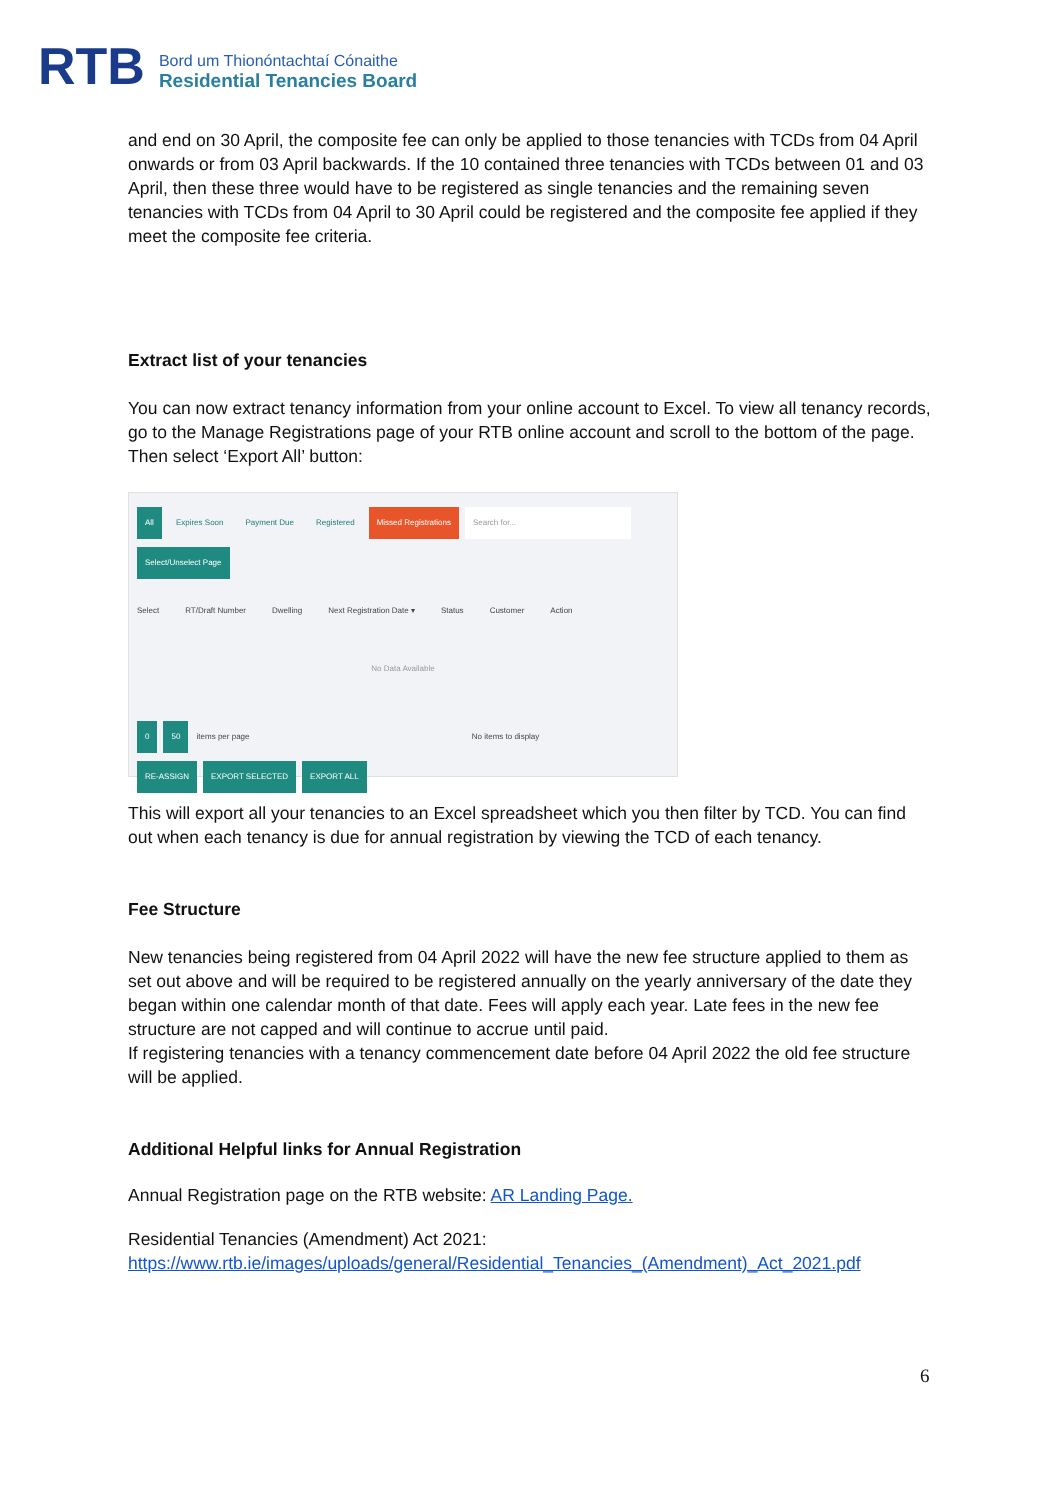RTB
Bord um Thionóntachtaí Cónaithe
Residential Tenancies Board
and end on 30 April, the composite fee can only be applied to those tenancies with TCDs from 04 April onwards or from 03 April backwards. If the 10 contained three tenancies with TCDs between 01 and 03 April, then these three would have to be registered as single tenancies and the remaining seven tenancies with TCDs from 04 April to 30 April could be registered and the composite fee applied if they meet the composite fee criteria.
Extract list of your tenancies
You can now extract tenancy information from your online account to Excel. To view all tenancy records, go to the Manage Registrations page of your RTB online account and scroll to the bottom of the page. Then select ‘Export All’ button:
All Expires Soon Payment Due Registered Missed Registrations Search for...
Select/Unselect Page
Select RT/Draft Number Dwelling Next Registration Date ▾ Status Customer Action
No Data Available
0 50 items per page No items to display
RE-ASSIGN EXPORT SELECTED EXPORT ALL
This will export all your tenancies to an Excel spreadsheet which you then filter by TCD. You can find out when each tenancy is due for annual registration by viewing the TCD of each tenancy.
Fee Structure
New tenancies being registered from 04 April 2022 will have the new fee structure applied to them as set out above and will be required to be registered annually on the yearly anniversary of the date they began within one calendar month of that date. Fees will apply each year. Late fees in the new fee structure are not capped and will continue to accrue until paid.
If registering tenancies with a tenancy commencement date before 04 April 2022 the old fee structure will be applied.
Additional Helpful links for Annual Registration
Annual Registration page on the RTB website: AR Landing Page.
Residential Tenancies (Amendment) Act 2021: https://www.rtb.ie/images/uploads/general/Residential_Tenancies_(Amendment)_Act_2021.pdf
6